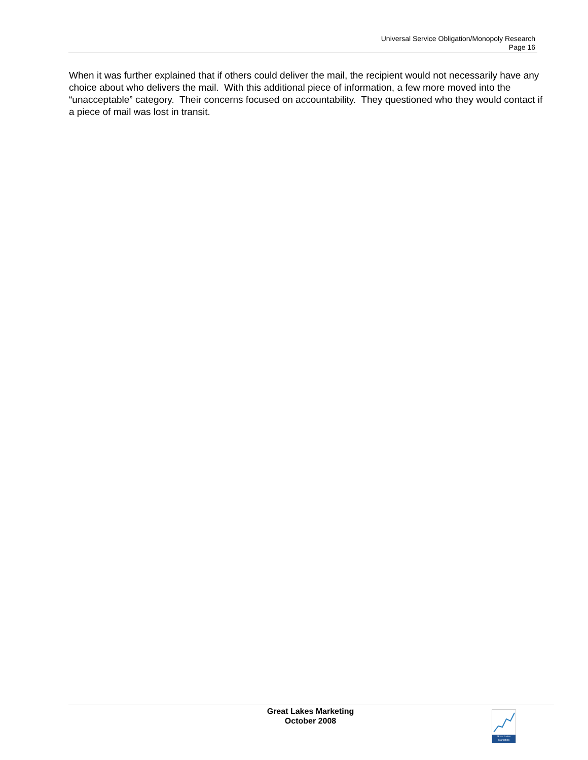Universal Service Obligation/Monopoly Research
Page 16
When it was further explained that if others could deliver the mail, the recipient would not necessarily have any choice about who delivers the mail. With this additional piece of information, a few more moved into the “unacceptable” category. Their concerns focused on accountability. They questioned who they would contact if a piece of mail was lost in transit.
Great Lakes Marketing
October 2008
Great Lakes
Marketing